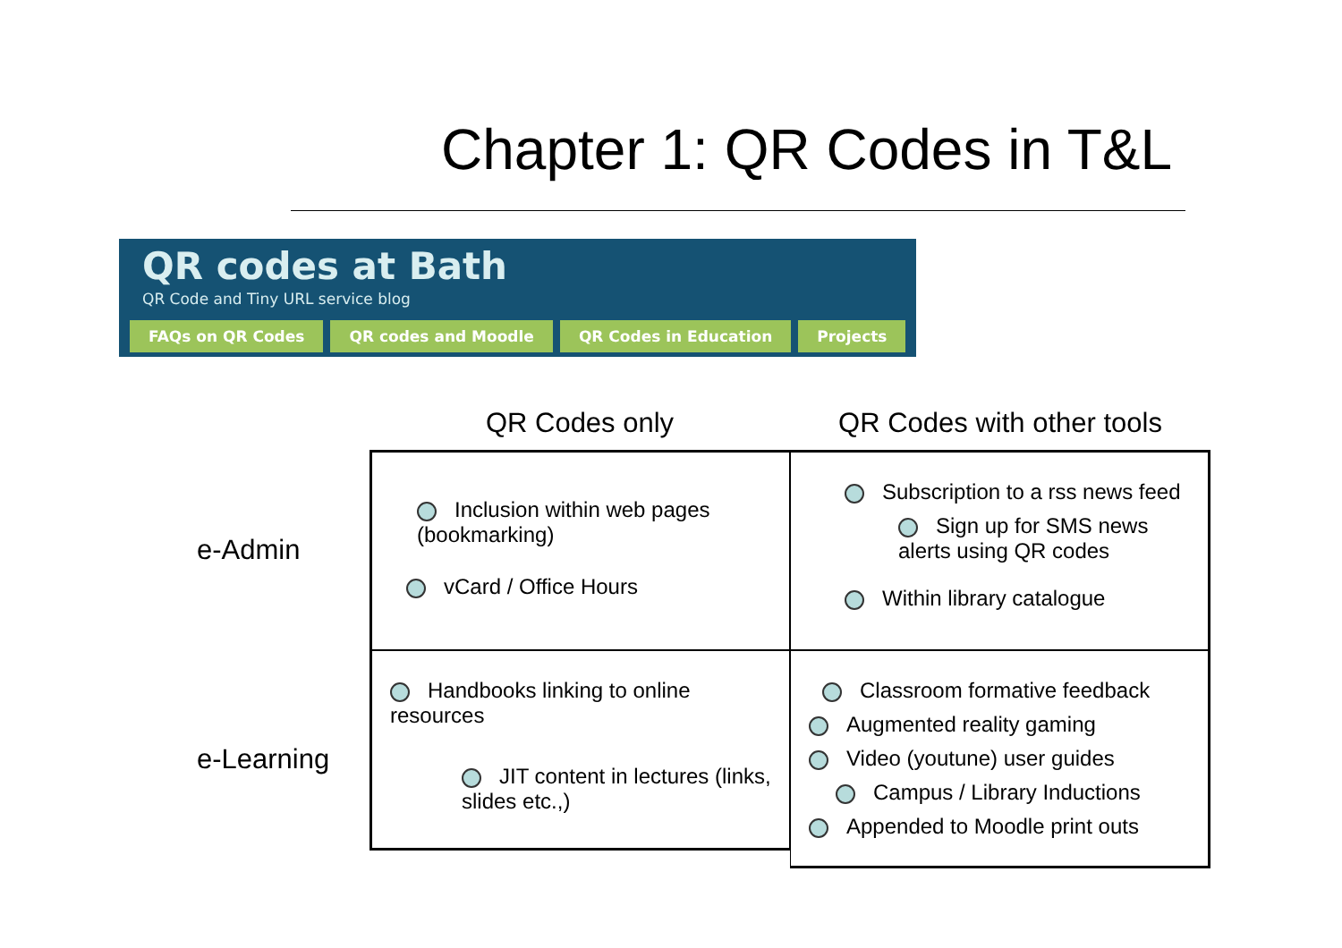Chapter 1: QR Codes in T&L
QR codes at Bath
QR Code and Tiny URL service blog
FAQs on QR Codes QR codes and Moodle QR Codes in Education Projects
QR Codes only
QR Codes with other tools
e-Admin
Inclusion within web pages
(bookmarking)
vCard / Office Hours
Subscription to a rss news feed
Sign up for SMS news alerts using QR codes
Within library catalogue
e-Learning
Handbooks linking to online resources
JIT content in lectures (links, slides etc.,)
Classroom formative feedback
Augmented reality gaming
Video (youtune) user guides
Campus / Library Inductions
Appended to Moodle print outs